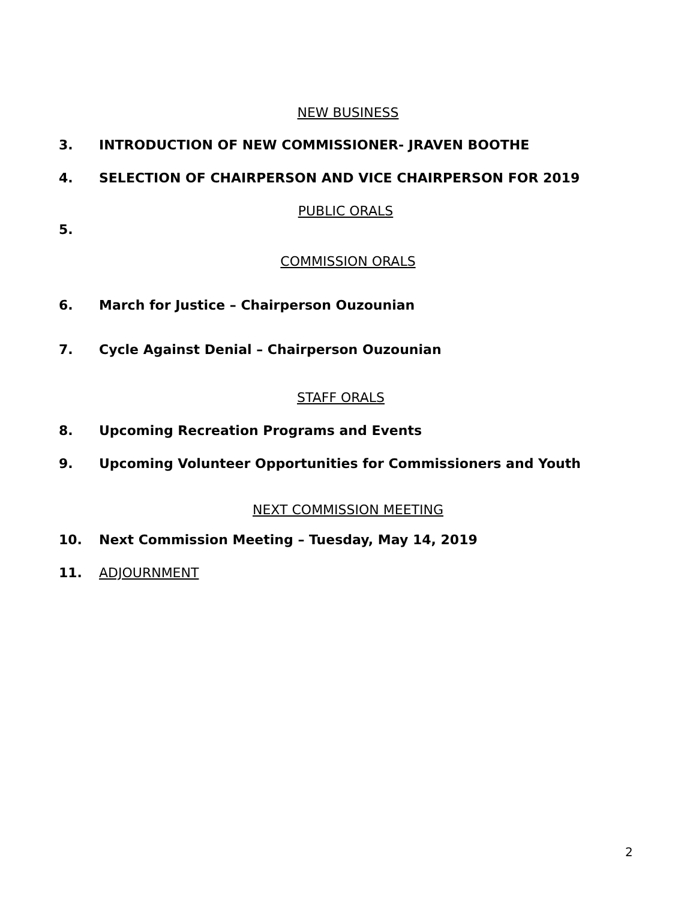NEW BUSINESS
3. INTRODUCTION OF NEW COMMISSIONER- JRAVEN BOOTHE
4. SELECTION OF CHAIRPERSON AND VICE CHAIRPERSON FOR 2019
PUBLIC ORALS
5.
COMMISSION ORALS
6. March for Justice – Chairperson Ouzounian
7. Cycle Against Denial – Chairperson Ouzounian
STAFF ORALS
8. Upcoming Recreation Programs and Events
9. Upcoming Volunteer Opportunities for Commissioners and Youth
NEXT COMMISSION MEETING
10. Next Commission Meeting – Tuesday, May 14, 2019
11. ADJOURNMENT
2